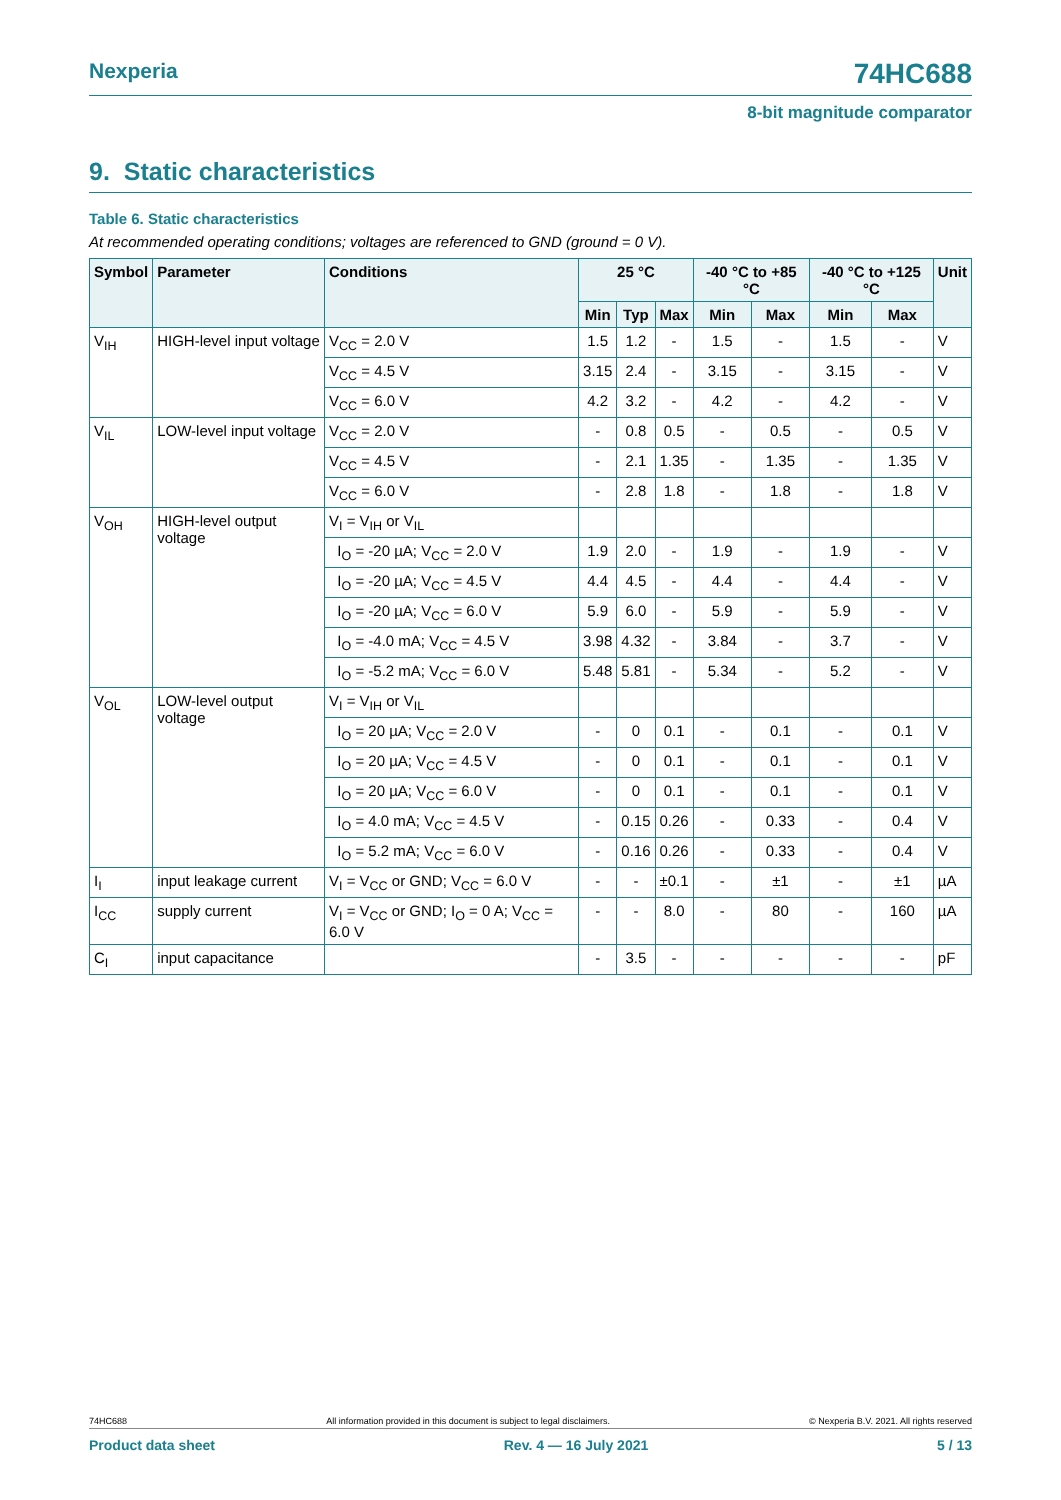Nexperia 74HC688
8-bit magnitude comparator
9. Static characteristics
Table 6. Static characteristics
At recommended operating conditions; voltages are referenced to GND (ground = 0 V).
| Symbol | Parameter | Conditions | 25 °C | | | -40 °C to +85 °C | | -40 °C to +125 °C | | Unit |
| --- | --- | --- | --- | --- | --- | --- | --- | --- | --- | --- |
| | | | Min | Typ | Max | Min | Max | Min | Max | |
| V<sub>IH</sub> | HIGH-level input voltage | V<sub>CC</sub> = 2.0 V | 1.5 | 1.2 | - | 1.5 | - | 1.5 | - | V |
| | | V<sub>CC</sub> = 4.5 V | 3.15 | 2.4 | - | 3.15 | - | 3.15 | - | V |
| | | V<sub>CC</sub> = 6.0 V | 4.2 | 3.2 | - | 4.2 | - | 4.2 | - | V |
| V<sub>IL</sub> | LOW-level input voltage | V<sub>CC</sub> = 2.0 V | - | 0.8 | 0.5 | - | 0.5 | - | 0.5 | V |
| | | V<sub>CC</sub> = 4.5 V | - | 2.1 | 1.35 | - | 1.35 | - | 1.35 | V |
| | | V<sub>CC</sub> = 6.0 V | - | 2.8 | 1.8 | - | 1.8 | - | 1.8 | V |
| V<sub>OH</sub> | HIGH-level output voltage | V<sub>I</sub> = V<sub>IH</sub> or V<sub>IL</sub> | | | | | | | | |
| | | I<sub>O</sub> = -20 µA; V<sub>CC</sub> = 2.0 V | 1.9 | 2.0 | - | 1.9 | - | 1.9 | - | V |
| | | I<sub>O</sub> = -20 µA; V<sub>CC</sub> = 4.5 V | 4.4 | 4.5 | - | 4.4 | - | 4.4 | - | V |
| | | I<sub>O</sub> = -20 µA; V<sub>CC</sub> = 6.0 V | 5.9 | 6.0 | - | 5.9 | - | 5.9 | - | V |
| | | I<sub>O</sub> = -4.0 mA; V<sub>CC</sub> = 4.5 V | 3.98 | 4.32 | - | 3.84 | - | 3.7 | - | V |
| | | I<sub>O</sub> = -5.2 mA; V<sub>CC</sub> = 6.0 V | 5.48 | 5.81 | - | 5.34 | - | 5.2 | - | V |
| V<sub>OL</sub> | LOW-level output voltage | V<sub>I</sub> = V<sub>IH</sub> or V<sub>IL</sub> | | | | | | | | |
| | | I<sub>O</sub> = 20 µA; V<sub>CC</sub> = 2.0 V | - | 0 | 0.1 | - | 0.1 | - | 0.1 | V |
| | | I<sub>O</sub> = 20 µA; V<sub>CC</sub> = 4.5 V | - | 0 | 0.1 | - | 0.1 | - | 0.1 | V |
| | | I<sub>O</sub> = 20 µA; V<sub>CC</sub> = 6.0 V | - | 0 | 0.1 | - | 0.1 | - | 0.1 | V |
| | | I<sub>O</sub> = 4.0 mA; V<sub>CC</sub> = 4.5 V | - | 0.15 | 0.26 | - | 0.33 | - | 0.4 | V |
| | | I<sub>O</sub> = 5.2 mA; V<sub>CC</sub> = 6.0 V | - | 0.16 | 0.26 | - | 0.33 | - | 0.4 | V |
| I<sub>I</sub> | input leakage current | V<sub>I</sub> = V<sub>CC</sub> or GND; V<sub>CC</sub> = 6.0 V | - | - | ±0.1 | - | ±1 | - | ±1 | µA |
| I<sub>CC</sub> | supply current | V<sub>I</sub> = V<sub>CC</sub> or GND; I<sub>O</sub> = 0 A; V<sub>CC</sub> = 6.0 V | - | - | 8.0 | - | 80 | - | 160 | µA |
| C<sub>I</sub> | input capacitance | | - | 3.5 | - | - | - | - | - | pF |
74HC688 All information provided in this document is subject to legal disclaimers. © Nexperia B.V. 2021. All rights reserved
Product data sheet Rev. 4 — 16 July 2021 5 / 13